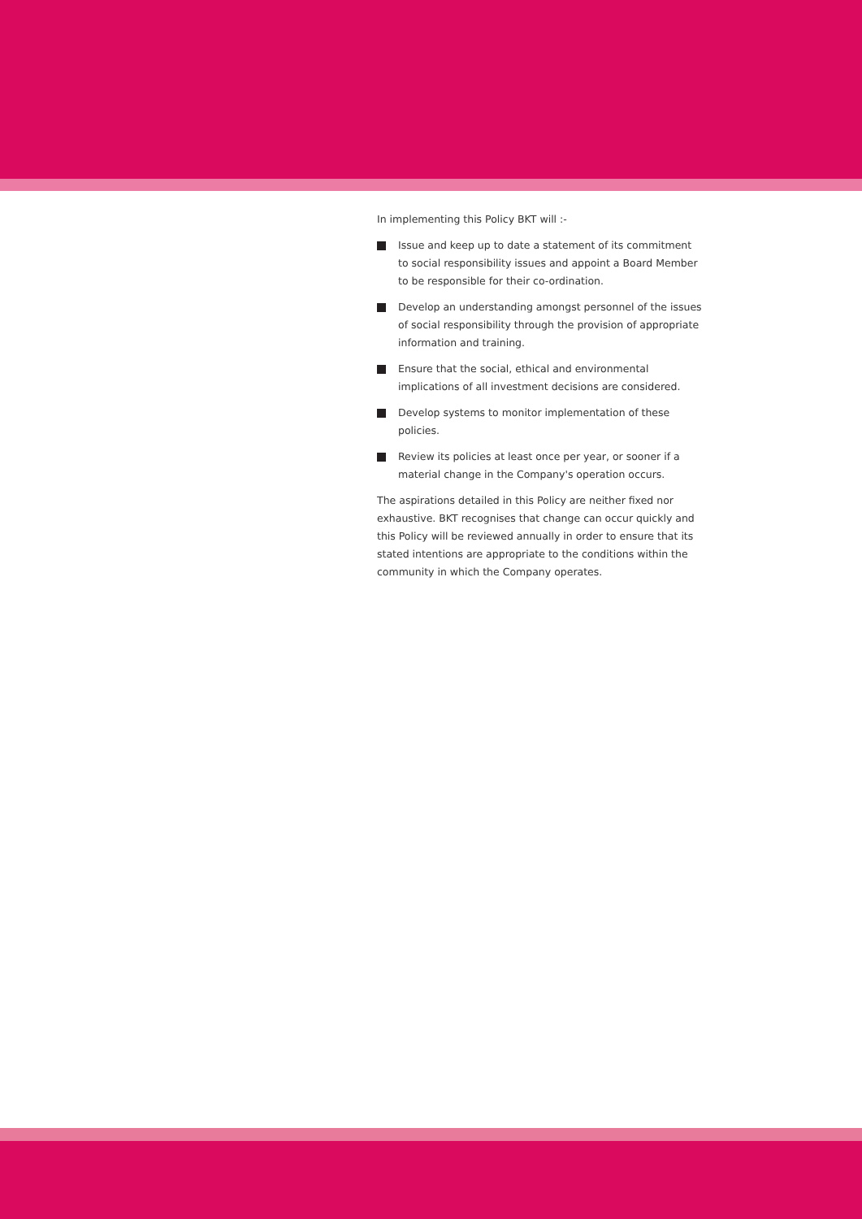In implementing this Policy BKT will :-
Issue and keep up to date a statement of its commitment to social responsibility issues and appoint a Board Member to be responsible for their co-ordination.
Develop an understanding amongst personnel of the issues of social responsibility through the provision of appropriate information and training.
Ensure that the social, ethical and environmental implications of all investment decisions are considered.
Develop systems to monitor implementation of these policies.
Review its policies at least once per year, or sooner if a material change in the Company's operation occurs.
The aspirations detailed in this Policy are neither fixed nor exhaustive. BKT recognises that change can occur quickly and this Policy will be reviewed annually in order to ensure that its stated intentions are appropriate to the conditions within the community in which the Company operates.